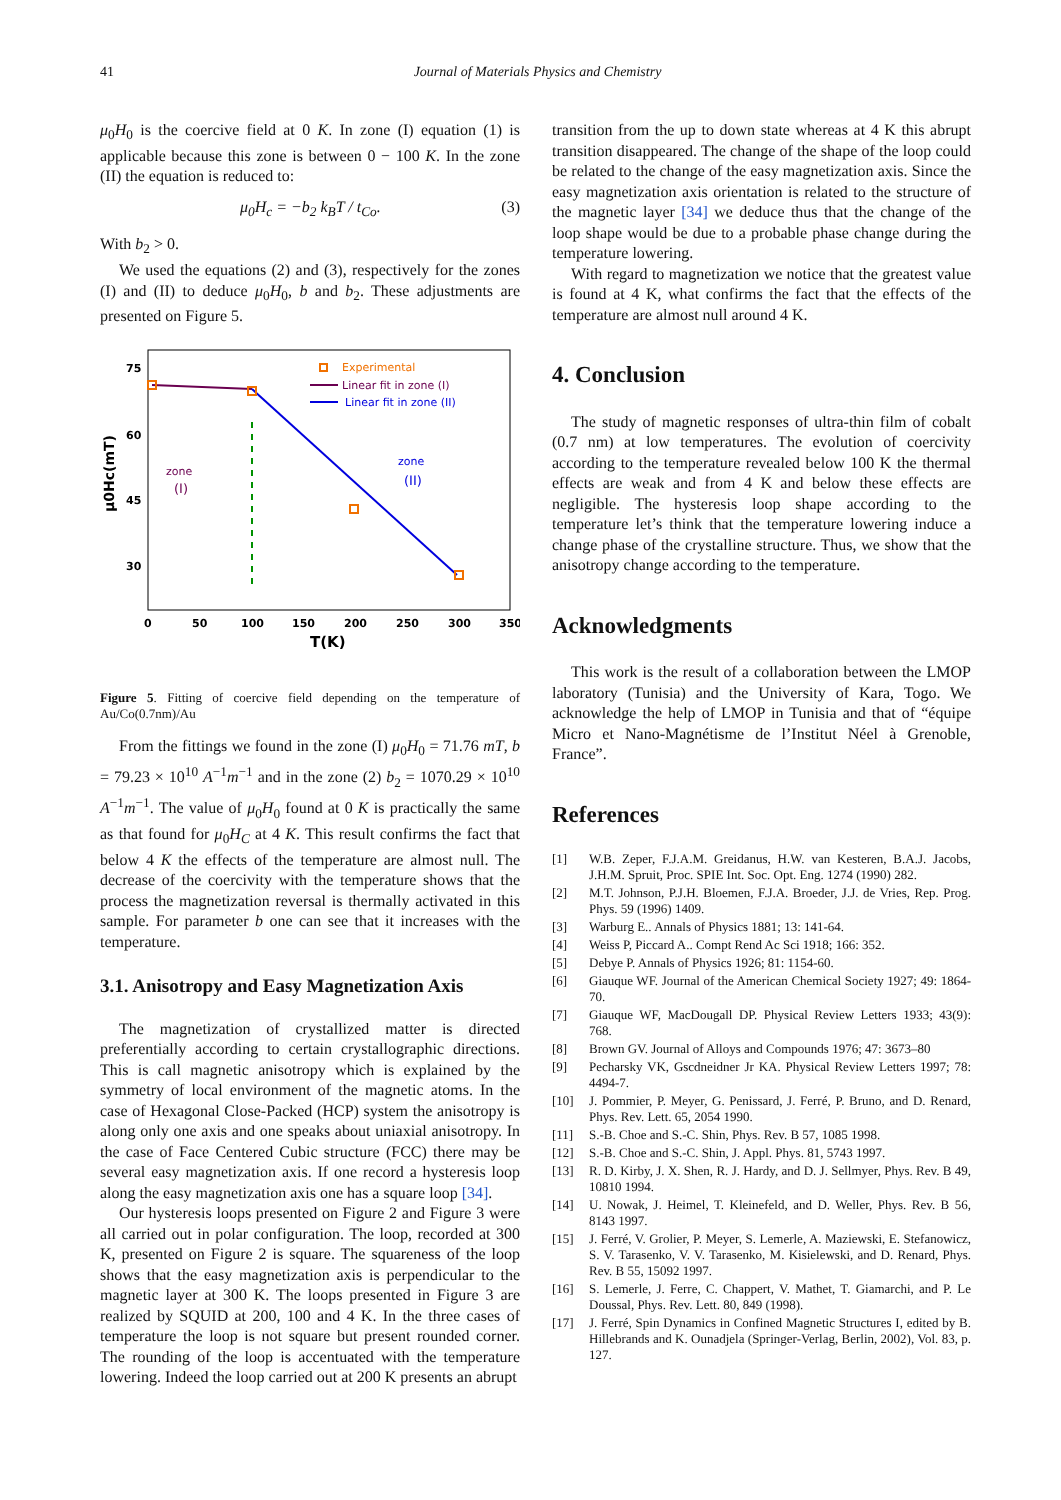41 Journal of Materials Physics and Chemistry
μ<sub>0</sub>H<sub>0</sub> is the coercive field at 0 K. In zone (I) equation (1) is applicable because this zone is between 0 − 100 K. In the zone (II) the equation is reduced to:
μ<sub>0</sub>H<sub>c</sub> = −b<sub>2</sub> k<sub>B</sub>T / t<sub>Co</sub>. (3)
With b<sub>2</sub> > 0.
We used the equations (2) and (3), respectively for the zones (I) and (II) to deduce μ<sub>0</sub>H<sub>0</sub>, b and b<sub>2</sub>. These adjustments are presented on Figure 5.
75
60
45
30
μ0Hc(mT)
0
50
100
150
200
250
300
350
T(K)
Experimental
Linear fit in zone (I)
Linear fit in zone (II)
zone
(I)
zone
(II)
Figure 5. Fitting of coercive field depending on the temperature of Au/Co(0.7nm)/Au
From the fittings we found in the zone (I) μ<sub>0</sub>H<sub>0</sub> = 71.76 mT, b = 79.23 × 10<sup>10</sup> A<sup>−1</sup>m<sup>−1</sup> and in the zone (2) b<sub>2</sub> = 1070.29 × 10<sup>10</sup> A<sup>−1</sup>m<sup>−1</sup>. The value of μ<sub>0</sub>H<sub>0</sub> found at 0 K is practically the same as that found for μ<sub>0</sub>H<sub>C</sub> at 4 K. This result confirms the fact that below 4 K the effects of the temperature are almost null. The decrease of the coercivity with the temperature shows that the process the magnetization reversal is thermally activated in this sample. For parameter b one can see that it increases with the temperature.
3.1. Anisotropy and Easy Magnetization Axis
The magnetization of crystallized matter is directed preferentially according to certain crystallographic directions. This is call magnetic anisotropy which is explained by the symmetry of local environment of the magnetic atoms. In the case of Hexagonal Close-Packed (HCP) system the anisotropy is along only one axis and one speaks about uniaxial anisotropy. In the case of Face Centered Cubic structure (FCC) there may be several easy magnetization axis. If one record a hysteresis loop along the easy magnetization axis one has a square loop [34].
Our hysteresis loops presented on Figure 2 and Figure 3 were all carried out in polar configuration. The loop, recorded at 300 K, presented on Figure 2 is square. The squareness of the loop shows that the easy magnetization axis is perpendicular to the magnetic layer at 300 K. The loops presented in Figure 3 are realized by SQUID at 200, 100 and 4 K. In the three cases of temperature the loop is not square but present rounded corner. The rounding of the loop is accentuated with the temperature lowering. Indeed the loop carried out at 200 K presents an abrupt
transition from the up to down state whereas at 4 K this abrupt transition disappeared. The change of the shape of the loop could be related to the change of the easy magnetization axis. Since the easy magnetization axis orientation is related to the structure of the magnetic layer [34] we deduce thus that the change of the loop shape would be due to a probable phase change during the temperature lowering.
With regard to magnetization we notice that the greatest value is found at 4 K, what confirms the fact that the effects of the temperature are almost null around 4 K.
4. Conclusion
The study of magnetic responses of ultra-thin film of cobalt (0.7 nm) at low temperatures. The evolution of coercivity according to the temperature revealed below 100 K the thermal effects are weak and from 4 K and below these effects are negligible. The hysteresis loop shape according to the temperature let’s think that the temperature lowering induce a change phase of the crystalline structure. Thus, we show that the anisotropy change according to the temperature.
Acknowledgments
This work is the result of a collaboration between the LMOP laboratory (Tunisia) and the University of Kara, Togo. We acknowledge the help of LMOP in Tunisia and that of “équipe Micro et Nano-Magnétisme de l’Institut Néel à Grenoble, France”.
References
[1] W.B. Zeper, F.J.A.M. Greidanus, H.W. van Kesteren, B.A.J. Jacobs, J.H.M. Spruit, Proc. SPIE Int. Soc. Opt. Eng. 1274 (1990) 282.
[2] M.T. Johnson, P.J.H. Bloemen, F.J.A. Broeder, J.J. de Vries, Rep. Prog. Phys. 59 (1996) 1409.
[3] Warburg E.. Annals of Physics 1881; 13: 141-64.
[4] Weiss P, Piccard A.. Compt Rend Ac Sci 1918; 166: 352.
[5] Debye P. Annals of Physics 1926; 81: 1154-60.
[6] Giauque WF. Journal of the American Chemical Society 1927; 49: 1864-70.
[7] Giauque WF, MacDougall DP. Physical Review Letters 1933; 43(9): 768.
[8] Brown GV. Journal of Alloys and Compounds 1976; 47: 3673–80
[9] Pecharsky VK, Gscdneidner Jr KA. Physical Review Letters 1997; 78: 4494-7.
[10] J. Pommier, P. Meyer, G. Penissard, J. Ferré, P. Bruno, and D. Renard, Phys. Rev. Lett. 65, 2054 1990.
[11] S.-B. Choe and S.-C. Shin, Phys. Rev. B 57, 1085 1998.
[12] S.-B. Choe and S.-C. Shin, J. Appl. Phys. 81, 5743 1997.
[13] R. D. Kirby, J. X. Shen, R. J. Hardy, and D. J. Sellmyer, Phys. Rev. B 49, 10810 1994.
[14] U. Nowak, J. Heimel, T. Kleinefeld, and D. Weller, Phys. Rev. B 56, 8143 1997.
[15] J. Ferré, V. Grolier, P. Meyer, S. Lemerle, A. Maziewski, E. Stefanowicz, S. V. Tarasenko, V. V. Tarasenko, M. Kisielewski, and D. Renard, Phys. Rev. B 55, 15092 1997.
[16] S. Lemerle, J. Ferre, C. Chappert, V. Mathet, T. Giamarchi, and P. Le Doussal, Phys. Rev. Lett. 80, 849 (1998).
[17] J. Ferré, Spin Dynamics in Confined Magnetic Structures I, edited by B. Hillebrands and K. Ounadjela (Springer-Verlag, Berlin, 2002), Vol. 83, p. 127.